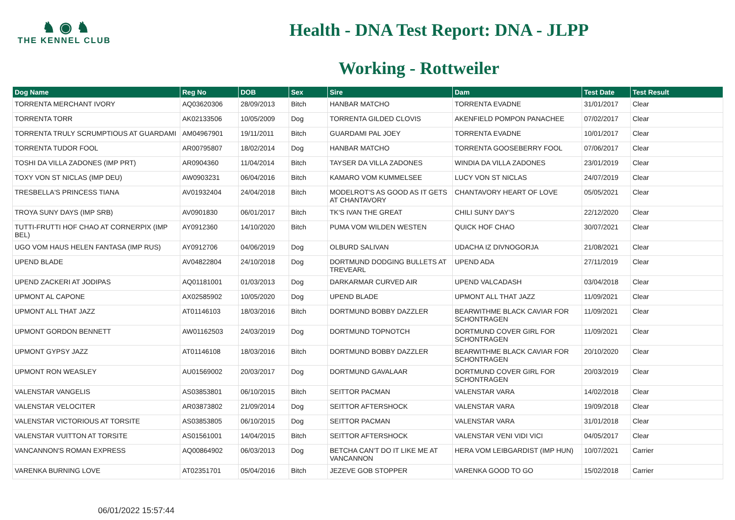♞ ◉ ♞
THE KENNEL CLUB
Health - DNA Test Report: DNA - JLPP
Working - Rottweiler
| Dog Name | Reg No | DOB | Sex | Sire | Dam | Test Date | Test Result |
| --- | --- | --- | --- | --- | --- | --- | --- |
| TORRENTA MERCHANT IVORY | AQ03620306 | 28/09/2013 | Bitch | HANBAR MATCHO | TORRENTA EVADNE | 31/01/2017 | Clear |
| TORRENTA TORR | AK02133506 | 10/05/2009 | Dog | TORRENTA GILDED CLOVIS | AKENFIELD POMPON PANACHEE | 07/02/2017 | Clear |
| TORRENTA TRULY SCRUMPTIOUS AT GUARDAMI | AM04967901 | 19/11/2011 | Bitch | GUARDAMI PAL JOEY | TORRENTA EVADNE | 10/01/2017 | Clear |
| TORRENTA TUDOR FOOL | AR00795807 | 18/02/2014 | Dog | HANBAR MATCHO | TORRENTA GOOSEBERRY FOOL | 07/06/2017 | Clear |
| TOSHI DA VILLA ZADONES (IMP PRT) | AR0904360 | 11/04/2014 | Bitch | TAYSER DA VILLA ZADONES | WINDIA DA VILLA ZADONES | 23/01/2019 | Clear |
| TOXY VON ST NICLAS (IMP DEU) | AW0903231 | 06/04/2016 | Bitch | KAMARO VOM KUMMELSEE | LUCY VON ST NICLAS | 24/07/2019 | Clear |
| TRESBELLA'S PRINCESS TIANA | AV01932404 | 24/04/2018 | Bitch | MODELROT'S AS GOOD AS IT GETS AT CHANTAVORY | CHANTAVORY HEART OF LOVE | 05/05/2021 | Clear |
| TROYA SUNY DAYS (IMP SRB) | AV0901830 | 06/01/2017 | Bitch | TK'S IVAN THE GREAT | CHILI SUNY DAY'S | 22/12/2020 | Clear |
| TUTTI-FRUTTI HOF CHAO AT CORNERPIX (IMP BEL) | AY0912360 | 14/10/2020 | Bitch | PUMA VOM WILDEN WESTEN | QUICK HOF CHAO | 30/07/2021 | Clear |
| UGO VOM HAUS HELEN FANTASA (IMP RUS) | AY0912706 | 04/06/2019 | Dog | OLBURD SALIVAN | UDACHA IZ DIVNOGORJA | 21/08/2021 | Clear |
| UPEND BLADE | AV04822804 | 24/10/2018 | Dog | DORTMUND DODGING BULLETS AT TREVEARL | UPEND ADA | 27/11/2019 | Clear |
| UPEND ZACKERI AT JODIPAS | AQ01181001 | 01/03/2013 | Dog | DARKARMAR CURVED AIR | UPEND VALCADASH | 03/04/2018 | Clear |
| UPMONT AL CAPONE | AX02585902 | 10/05/2020 | Dog | UPEND BLADE | UPMONT ALL THAT JAZZ | 11/09/2021 | Clear |
| UPMONT ALL THAT JAZZ | AT01146103 | 18/03/2016 | Bitch | DORTMUND BOBBY DAZZLER | BEARWITHME BLACK CAVIAR FOR SCHONTRAGEN | 11/09/2021 | Clear |
| UPMONT GORDON BENNETT | AW01162503 | 24/03/2019 | Dog | DORTMUND TOPNOTCH | DORTMUND COVER GIRL FOR SCHONTRAGEN | 11/09/2021 | Clear |
| UPMONT GYPSY JAZZ | AT01146108 | 18/03/2016 | Bitch | DORTMUND BOBBY DAZZLER | BEARWITHME BLACK CAVIAR FOR SCHONTRAGEN | 20/10/2020 | Clear |
| UPMONT RON WEASLEY | AU01569002 | 20/03/2017 | Dog | DORTMUND GAVALAAR | DORTMUND COVER GIRL FOR SCHONTRAGEN | 20/03/2019 | Clear |
| VALENSTAR VANGELIS | AS03853801 | 06/10/2015 | Bitch | SEITTOR PACMAN | VALENSTAR VARA | 14/02/2018 | Clear |
| VALENSTAR VELOCITER | AR03873802 | 21/09/2014 | Dog | SEITTOR AFTERSHOCK | VALENSTAR VARA | 19/09/2018 | Clear |
| VALENSTAR VICTORIOUS AT TORSITE | AS03853805 | 06/10/2015 | Dog | SEITTOR PACMAN | VALENSTAR VARA | 31/01/2018 | Clear |
| VALENSTAR VUITTON AT TORSITE | AS01561001 | 14/04/2015 | Bitch | SEITTOR AFTERSHOCK | VALENSTAR VENI VIDI VICI | 04/05/2017 | Clear |
| VANCANNON'S ROMAN EXPRESS | AQ00864902 | 06/03/2013 | Dog | BETCHA CAN'T DO IT LIKE ME AT VANCANNON | HERA VOM LEIBGARDIST (IMP HUN) | 10/07/2021 | Carrier |
| VARENKA BURNING LOVE | AT02351701 | 05/04/2016 | Bitch | JEZEVE GOB STOPPER | VARENKA GOOD TO GO | 15/02/2018 | Carrier |
06/01/2022 15:57:44